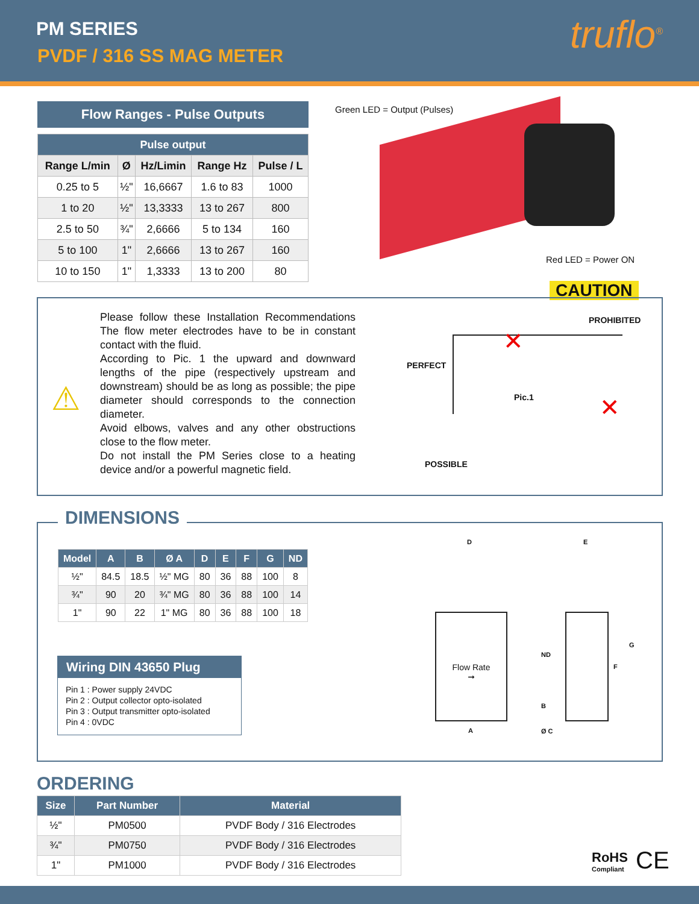PM SERIES
PVDF / 316 SS MAG METER truflo<sup>®</sup>
Flow Ranges - Pulse Outputs
| Pulse output | | | | |
| --- | --- | --- | --- | --- |
| Range L/min | Ø | Hz/Limin | Range Hz | Pulse / L |
| 0.25 to 5 | ½" | 16,6667 | 1.6 to 83 | 1000 |
| 1 to 20 | ½" | 13,3333 | 13 to 267 | 800 |
| 2.5 to 50 | ¾" | 2,6666 | 5 to 134 | 160 |
| 5 to 100 | 1" | 2,6666 | 13 to 267 | 160 |
| 10 to 150 | 1" | 1,3333 | 13 to 200 | 80 |
Green LED = Output (Pulses)
Red LED = Power ON
CAUTION
⚠
Please follow these Installation Recommendations The flow meter electrodes have to be in constant contact with the fluid.
According to Pic. 1 the upward and downward lengths of the pipe (respectively upstream and downstream) should be as long as possible; the pipe diameter should corresponds to the connection diameter.
Avoid elbows, valves and any other obstructions close to the flow meter.
Do not install the PM Series close to a heating device and/or a powerful magnetic field.
PROHIBITED
PERFECT
Pic.1
POSSIBLE
✕
✕
DIMENSIONS
| Model | A | B | Ø A | D | E | F | G | ND |
| --- | --- | --- | --- | --- | --- | --- | --- | --- |
| ½" | 84.5 | 18.5 | ½" MG | 80 | 36 | 88 | 100 | 8 |
| ¾" | 90 | 20 | ¾" MG | 80 | 36 | 88 | 100 | 14 |
| 1" | 90 | 22 | 1" MG | 80 | 36 | 88 | 100 | 18 |
Wiring DIN 43650 Plug
Pin 1 : Power supply 24VDC
Pin 2 : Output collector opto-isolated
Pin 3 : Output transmitter opto-isolated
Pin 4 : 0VDC
Flow Rate
➞
D E
ND
F
G
B
A Ø C
ORDERING
| Size | Part Number | Material |
| --- | --- | --- |
| ½" | PM0500 | PVDF Body / 316 Electrodes |
| ¾" | PM0750 | PVDF Body / 316 Electrodes |
| 1" | PM1000 | PVDF Body / 316 Electrodes |
RoHS
Compliant
CE